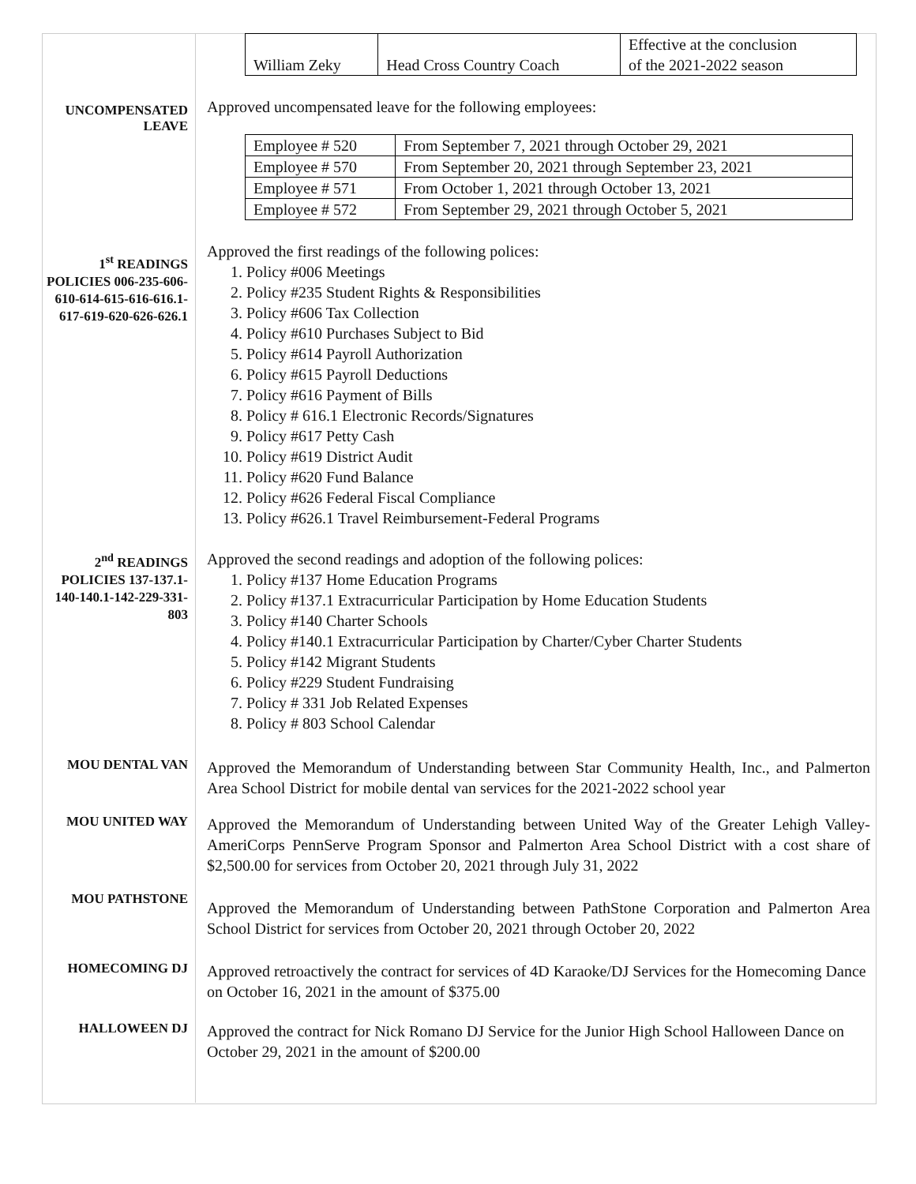| William Zeky | Head Cross Country Coach | Effective at the conclusion of the 2021-2022 season |
UNCOMPENSATED LEAVE
Approved uncompensated leave for the following employees:
| Employee # 520 | From September 7, 2021 through October 29, 2021 |
| Employee # 570 | From September 20, 2021 through September 23, 2021 |
| Employee # 571 | From October 1, 2021 through October 13, 2021 |
| Employee # 572 | From September 29, 2021 through October 5, 2021 |
1<sup>st</sup> READINGS POLICIES 006-235-606-610-614-615-616-616.1-617-619-620-626-626.1
Approved the first readings of the following polices:
1. Policy #006 Meetings
2. Policy #235 Student Rights & Responsibilities
3. Policy #606 Tax Collection
4. Policy #610 Purchases Subject to Bid
5. Policy #614 Payroll Authorization
6. Policy #615 Payroll Deductions
7. Policy #616 Payment of Bills
8. Policy # 616.1 Electronic Records/Signatures
9. Policy #617 Petty Cash
10. Policy #619 District Audit
11. Policy #620 Fund Balance
12. Policy #626 Federal Fiscal Compliance
13. Policy #626.1 Travel Reimbursement-Federal Programs
2<sup>nd</sup> READINGS POLICIES 137-137.1-140-140.1-142-229-331-803
Approved the second readings and adoption of the following polices:
1. Policy #137 Home Education Programs
2. Policy #137.1 Extracurricular Participation by Home Education Students
3. Policy #140 Charter Schools
4. Policy #140.1 Extracurricular Participation by Charter/Cyber Charter Students
5. Policy #142 Migrant Students
6. Policy #229 Student Fundraising
7. Policy # 331 Job Related Expenses
8. Policy # 803 School Calendar
MOU DENTAL VAN
Approved the Memorandum of Understanding between Star Community Health, Inc., and Palmerton Area School District for mobile dental van services for the 2021-2022 school year
MOU UNITED WAY
Approved the Memorandum of Understanding between United Way of the Greater Lehigh Valley-AmeriCorps PennServe Program Sponsor and Palmerton Area School District with a cost share of $2,500.00 for services from October 20, 2021 through July 31, 2022
MOU PATHSTONE
Approved the Memorandum of Understanding between PathStone Corporation and Palmerton Area School District for services from October 20, 2021 through October 20, 2022
HOMECOMING DJ
Approved retroactively the contract for services of 4D Karaoke/DJ Services for the Homecoming Dance on October 16, 2021 in the amount of $375.00
HALLOWEEN DJ
Approved the contract for Nick Romano DJ Service for the Junior High School Halloween Dance on October 29, 2021 in the amount of $200.00